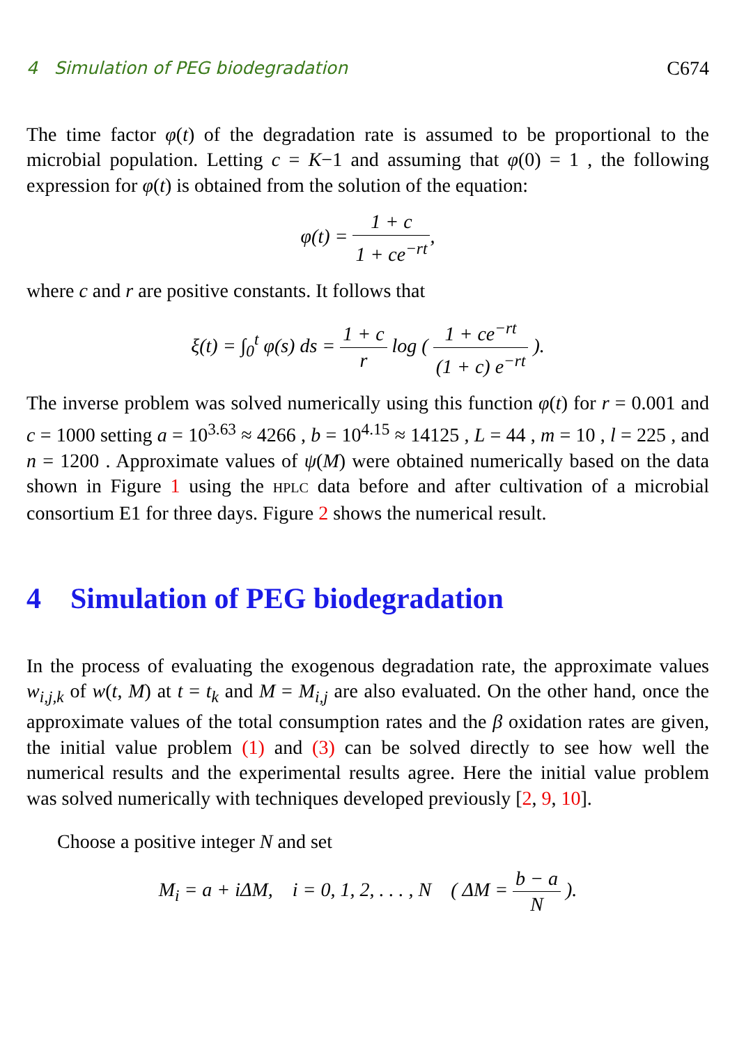4 Simulation of PEG biodegradation C674
The time factor φ(t) of the degradation rate is assumed to be proportional to the microbial population. Letting c = K−1 and assuming that φ(0) = 1 , the following expression for φ(t) is obtained from the solution of the equation:
φ(t) = 1 + c 1 + ce<sup>−rt</sup>,
where c and r are positive constants. It follows that
ξ(t) = ∫<sub>0</sub><sup>t</sup> φ(s) ds = 1 + c r log ( 1 + ce<sup>−rt</sup> (1 + c) e<sup>−rt</sup> ).
The inverse problem was solved numerically using this function φ(t) for r = 0.001 and c = 1000 setting a = 10<sup>3.63</sup> ≈ 4266 , b = 10<sup>4.15</sup> ≈ 14125 , L = 44 , m = 10 , l = 225 , and n = 1200 . Approximate values of ψ(M) were obtained numerically based on the data shown in Figure 1 using the HPLC data before and after cultivation of a microbial consortium E1 for three days. Figure 2 shows the numerical result.
4 Simulation of PEG biodegradation
In the process of evaluating the exogenous degradation rate, the approximate values w<sub>i,j,k</sub> of w(t, M) at t = t<sub>k</sub> and M = M<sub>i,j</sub> are also evaluated. On the other hand, once the approximate values of the total consumption rates and the β oxidation rates are given, the initial value problem (1) and (3) can be solved directly to see how well the numerical results and the experimental results agree. Here the initial value problem was solved numerically with techniques developed previously [2, 9, 10].
Choose a positive integer N and set
M<sub>i</sub> = a + iΔM, i = 0, 1, 2, . . . , N ( ΔM = b − a N ).